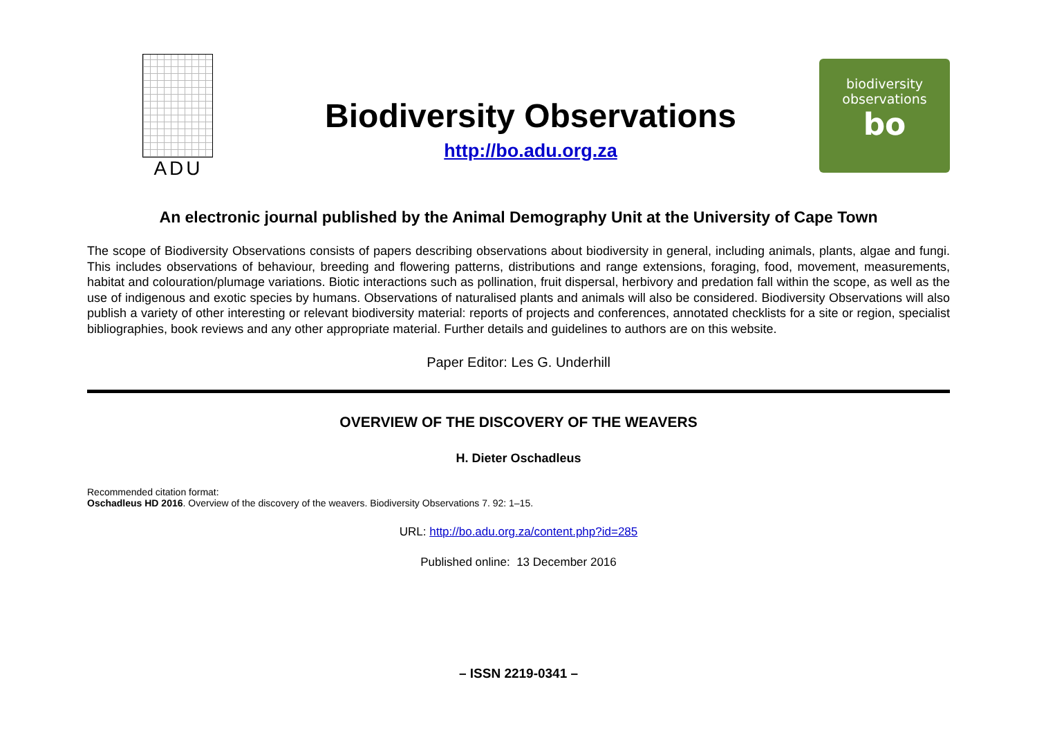ADU
Biodiversity Observations
http://bo.adu.org.za
biodiversity
observations
bo
An electronic journal published by the Animal Demography Unit at the University of Cape Town
The scope of Biodiversity Observations consists of papers describing observations about biodiversity in general, including animals, plants, algae and fungi. This includes observations of behaviour, breeding and flowering patterns, distributions and range extensions, foraging, food, movement, measurements, habitat and colouration/plumage variations. Biotic interactions such as pollination, fruit dispersal, herbivory and predation fall within the scope, as well as the use of indigenous and exotic species by humans. Observations of naturalised plants and animals will also be considered. Biodiversity Observations will also publish a variety of other interesting or relevant biodiversity material: reports of projects and conferences, annotated checklists for a site or region, specialist bibliographies, book reviews and any other appropriate material. Further details and guidelines to authors are on this website.
Paper Editor: Les G. Underhill
OVERVIEW OF THE DISCOVERY OF THE WEAVERS
H. Dieter Oschadleus
Recommended citation format:
Oschadleus HD 2016. Overview of the discovery of the weavers. Biodiversity Observations 7. 92: 1–15.
URL: http://bo.adu.org.za/content.php?id=285
Published online: 13 December 2016
– ISSN 2219-0341 –